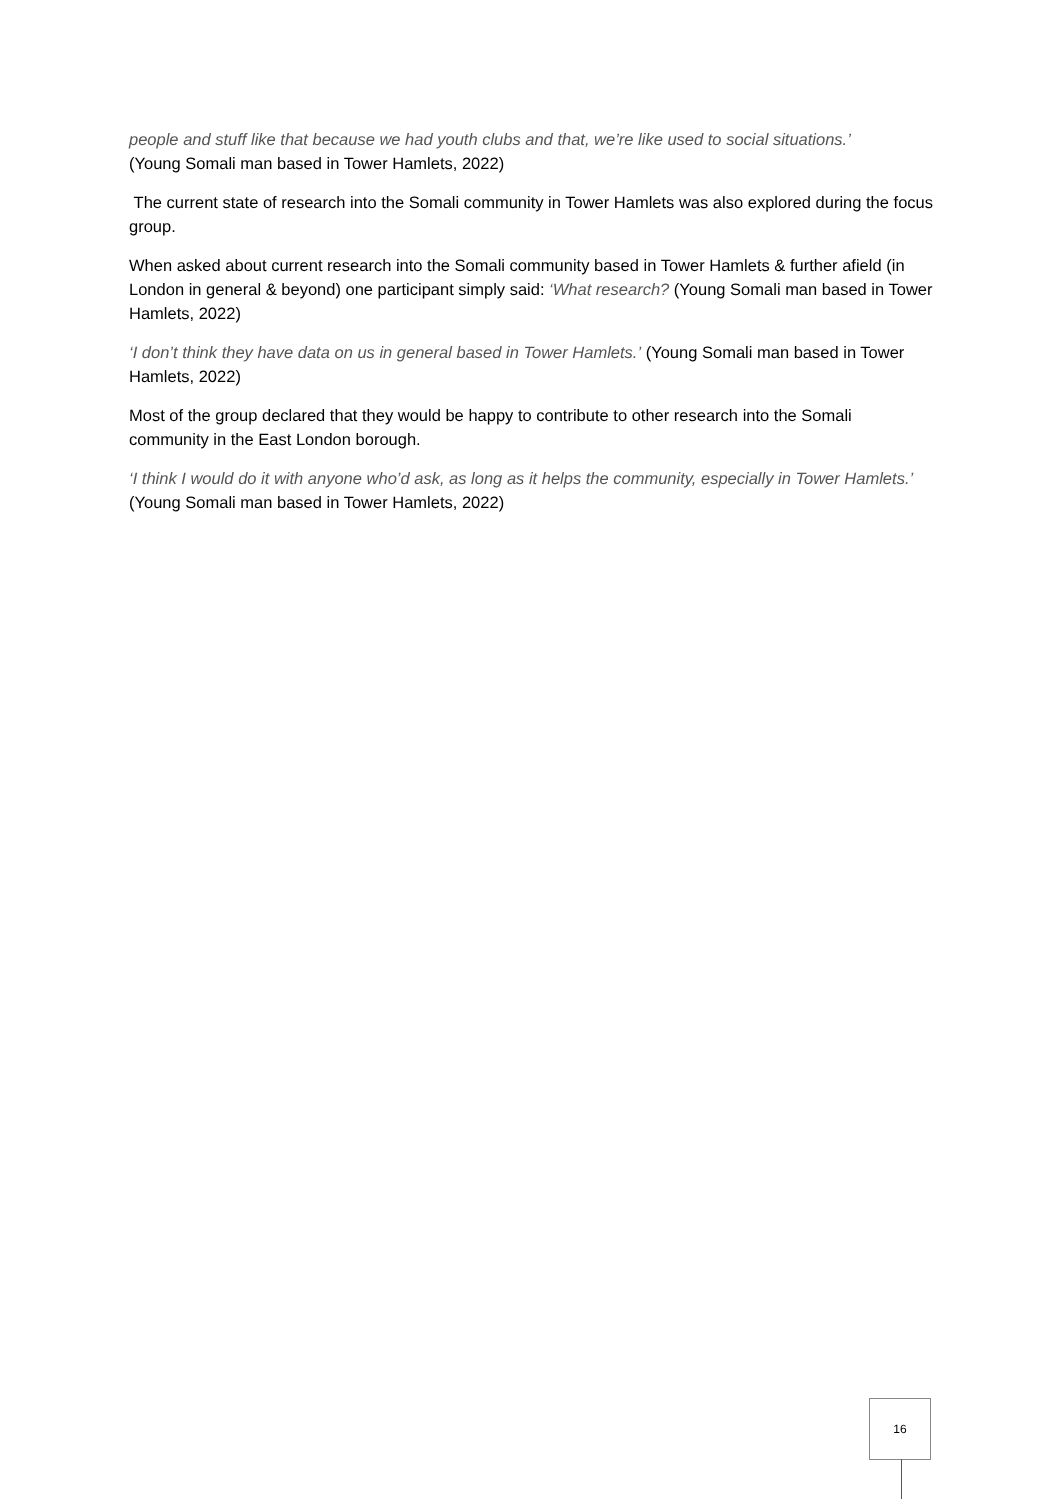people and stuff like that because we had youth clubs and that, we’re like used to social situations.’
(Young Somali man based in Tower Hamlets, 2022)
The current state of research into the Somali community in Tower Hamlets was also explored during the focus group.
When asked about current research into the Somali community based in Tower Hamlets & further afield (in London in general & beyond) one participant simply said: ‘What research? (Young Somali man based in Tower Hamlets, 2022)
‘I don’t think they have data on us in general based in Tower Hamlets.’ (Young Somali man based in Tower Hamlets, 2022)
Most of the group declared that they would be happy to contribute to other research into the Somali community in the East London borough.
‘I think I would do it with anyone who’d ask, as long as it helps the community, especially in Tower Hamlets.’ (Young Somali man based in Tower Hamlets, 2022)
16